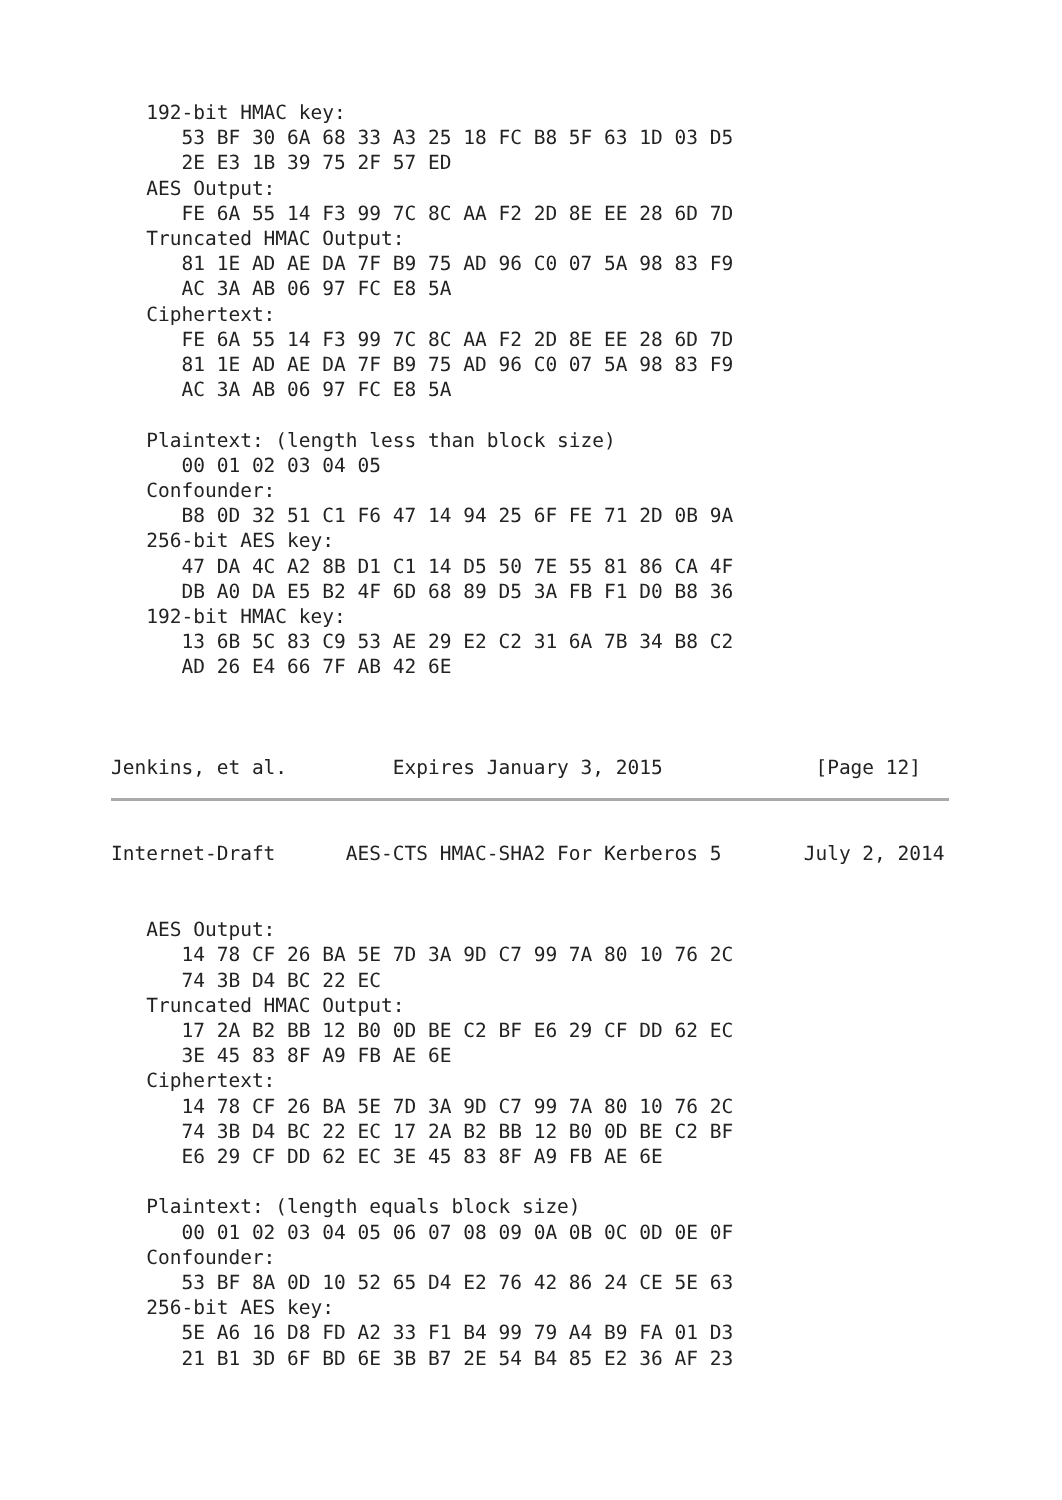192-bit HMAC key:
      53 BF 30 6A 68 33 A3 25 18 FC B8 5F 63 1D 03 D5
      2E E3 1B 39 75 2F 57 ED
   AES Output:
      FE 6A 55 14 F3 99 7C 8C AA F2 2D 8E EE 28 6D 7D
   Truncated HMAC Output:
      81 1E AD AE DA 7F B9 75 AD 96 C0 07 5A 98 83 F9
      AC 3A AB 06 97 FC E8 5A
   Ciphertext:
      FE 6A 55 14 F3 99 7C 8C AA F2 2D 8E EE 28 6D 7D
      81 1E AD AE DA 7F B9 75 AD 96 C0 07 5A 98 83 F9
      AC 3A AB 06 97 FC E8 5A

   Plaintext: (length less than block size)
      00 01 02 03 04 05
   Confounder:
      B8 0D 32 51 C1 F6 47 14 94 25 6F FE 71 2D 0B 9A
   256-bit AES key:
      47 DA 4C A2 8B D1 C1 14 D5 50 7E 55 81 86 CA 4F
      DB A0 DA E5 B2 4F 6D 68 89 D5 3A FB F1 D0 B8 36
   192-bit HMAC key:
      13 6B 5C 83 C9 53 AE 29 E2 C2 31 6A 7B 34 B8 C2
      AD 26 E4 66 7F AB 42 6E



Jenkins, et al.         Expires January 3, 2015             [Page 12]
Internet-Draft      AES-CTS HMAC-SHA2 For Kerberos 5       July 2, 2014


   AES Output:
      14 78 CF 26 BA 5E 7D 3A 9D C7 99 7A 80 10 76 2C
      74 3B D4 BC 22 EC
   Truncated HMAC Output:
      17 2A B2 BB 12 B0 0D BE C2 BF E6 29 CF DD 62 EC
      3E 45 83 8F A9 FB AE 6E
   Ciphertext:
      14 78 CF 26 BA 5E 7D 3A 9D C7 99 7A 80 10 76 2C
      74 3B D4 BC 22 EC 17 2A B2 BB 12 B0 0D BE C2 BF
      E6 29 CF DD 62 EC 3E 45 83 8F A9 FB AE 6E

   Plaintext: (length equals block size)
      00 01 02 03 04 05 06 07 08 09 0A 0B 0C 0D 0E 0F
   Confounder:
      53 BF 8A 0D 10 52 65 D4 E2 76 42 86 24 CE 5E 63
   256-bit AES key:
      5E A6 16 D8 FD A2 33 F1 B4 99 79 A4 B9 FA 01 D3
      21 B1 3D 6F BD 6E 3B B7 2E 54 B4 85 E2 36 AF 23